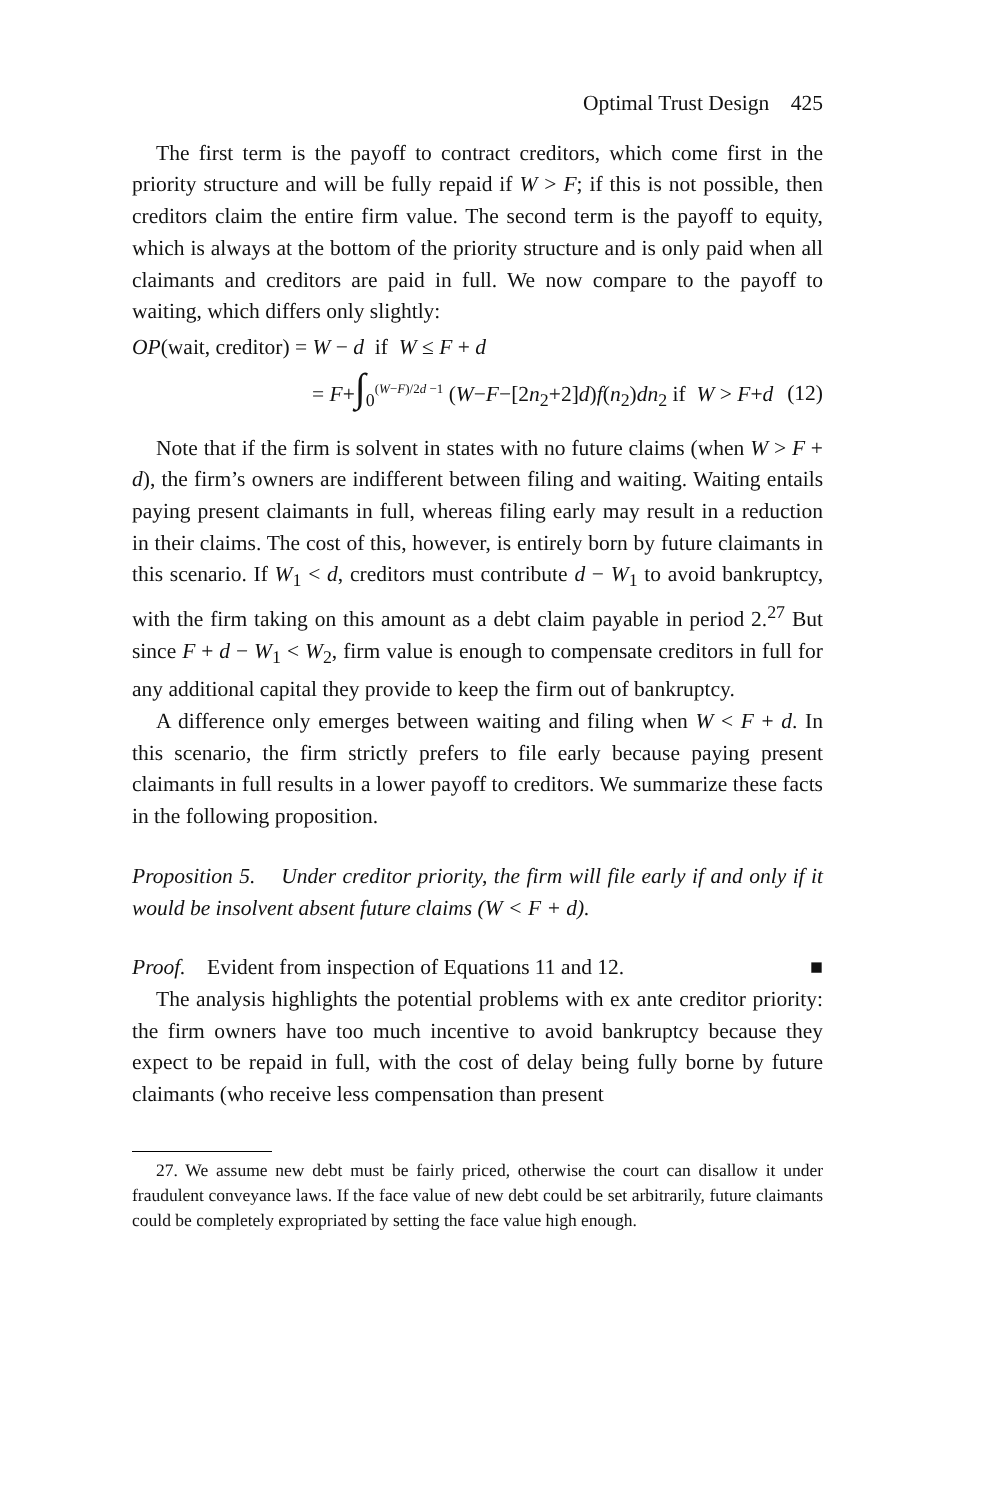Optimal Trust Design 425
The first term is the payoff to contract creditors, which come first in the priority structure and will be fully repaid if W > F; if this is not possible, then creditors claim the entire firm value. The second term is the payoff to equity, which is always at the bottom of the priority structure and is only paid when all claimants and creditors are paid in full. We now compare to the payoff to waiting, which differs only slightly:
OP(wait, creditor) = W − d if W ≤ F + d
= F+∫<sub>0</sub><sup>(W−F)/2d −1</sup> (W−F−[2n<sub>2</sub>+2]d)f(n<sub>2</sub>)dn<sub>2</sub> if W > F+d (12)
Note that if the firm is solvent in states with no future claims (when W > F + d), the firm’s owners are indifferent between filing and waiting. Waiting entails paying present claimants in full, whereas filing early may result in a reduction in their claims. The cost of this, however, is entirely born by future claimants in this scenario. If W<sub>1</sub> < d, creditors must contribute d − W<sub>1</sub> to avoid bankruptcy, with the firm taking on this amount as a debt claim payable in period 2.<sup>27</sup> But since F + d − W<sub>1</sub> < W<sub>2</sub>, firm value is enough to compensate creditors in full for any additional capital they provide to keep the firm out of bankruptcy.
A difference only emerges between waiting and filing when W < F + d. In this scenario, the firm strictly prefers to file early because paying present claimants in full results in a lower payoff to creditors. We summarize these facts in the following proposition.
Proposition 5. Under creditor priority, the firm will file early if and only if it would be insolvent absent future claims (W < F + d).
Proof. Evident from inspection of Equations 11 and 12. ■
The analysis highlights the potential problems with ex ante creditor priority: the firm owners have too much incentive to avoid bankruptcy because they expect to be repaid in full, with the cost of delay being fully borne by future claimants (who receive less compensation than present
27. We assume new debt must be fairly priced, otherwise the court can disallow it under fraudulent conveyance laws. If the face value of new debt could be set arbitrarily, future claimants could be completely expropriated by setting the face value high enough.